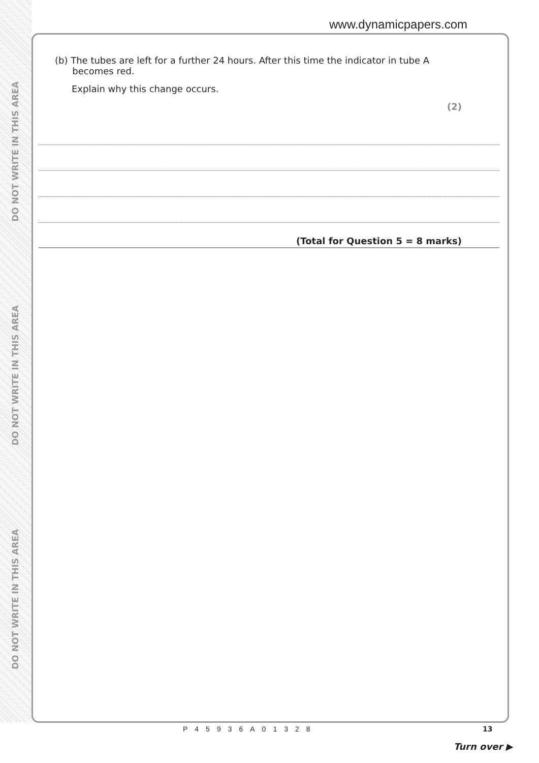DO NOT WRITE IN THIS AREA
DO NOT WRITE IN THIS AREA
DO NOT WRITE IN THIS AREA
www.dynamicpapers.com
(b) The tubes are left for a further 24 hours. After this time the indicator in tube A
becomes red.
Explain why this change occurs.
(2)
(Total for Question 5 = 8 marks)
P45936A01328 13
Turn over ▶